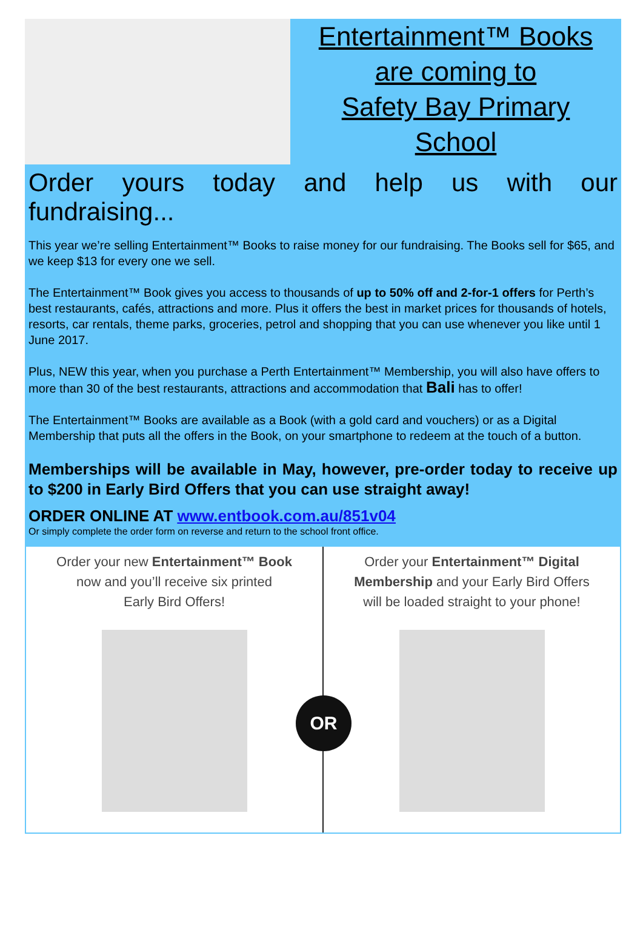Entertainment™ Books
are coming to
Safety Bay Primary
School
Order yours today and help us with our fundraising...
This year we’re selling Entertainment™ Books to raise money for our fundraising. The Books sell for $65, and we keep $13 for every one we sell.
The Entertainment™ Book gives you access to thousands of up to 50% off and 2-for-1 offers for Perth’s best restaurants, cafés, attractions and more. Plus it offers the best in market prices for thousands of hotels, resorts, car rentals, theme parks, groceries, petrol and shopping that you can use whenever you like until 1 June 2017.
Plus, NEW this year, when you purchase a Perth Entertainment™ Membership, you will also have offers to more than 30 of the best restaurants, attractions and accommodation that Bali has to offer!
The Entertainment™ Books are available as a Book (with a gold card and vouchers) or as a Digital Membership that puts all the offers in the Book, on your smartphone to redeem at the touch of a button.
Memberships will be available in May, however, pre-order today to receive up to $200 in Early Bird Offers that you can use straight away!
ORDER ONLINE AT www.entbook.com.au/851v04
Or simply complete the order form on reverse and return to the school front office.
Order your new Entertainment™ Book
now and you’ll receive six printed
Early Bird Offers!
Order your Entertainment™ Digital
Membership and your Early Bird Offers
will be loaded straight to your phone!
OR